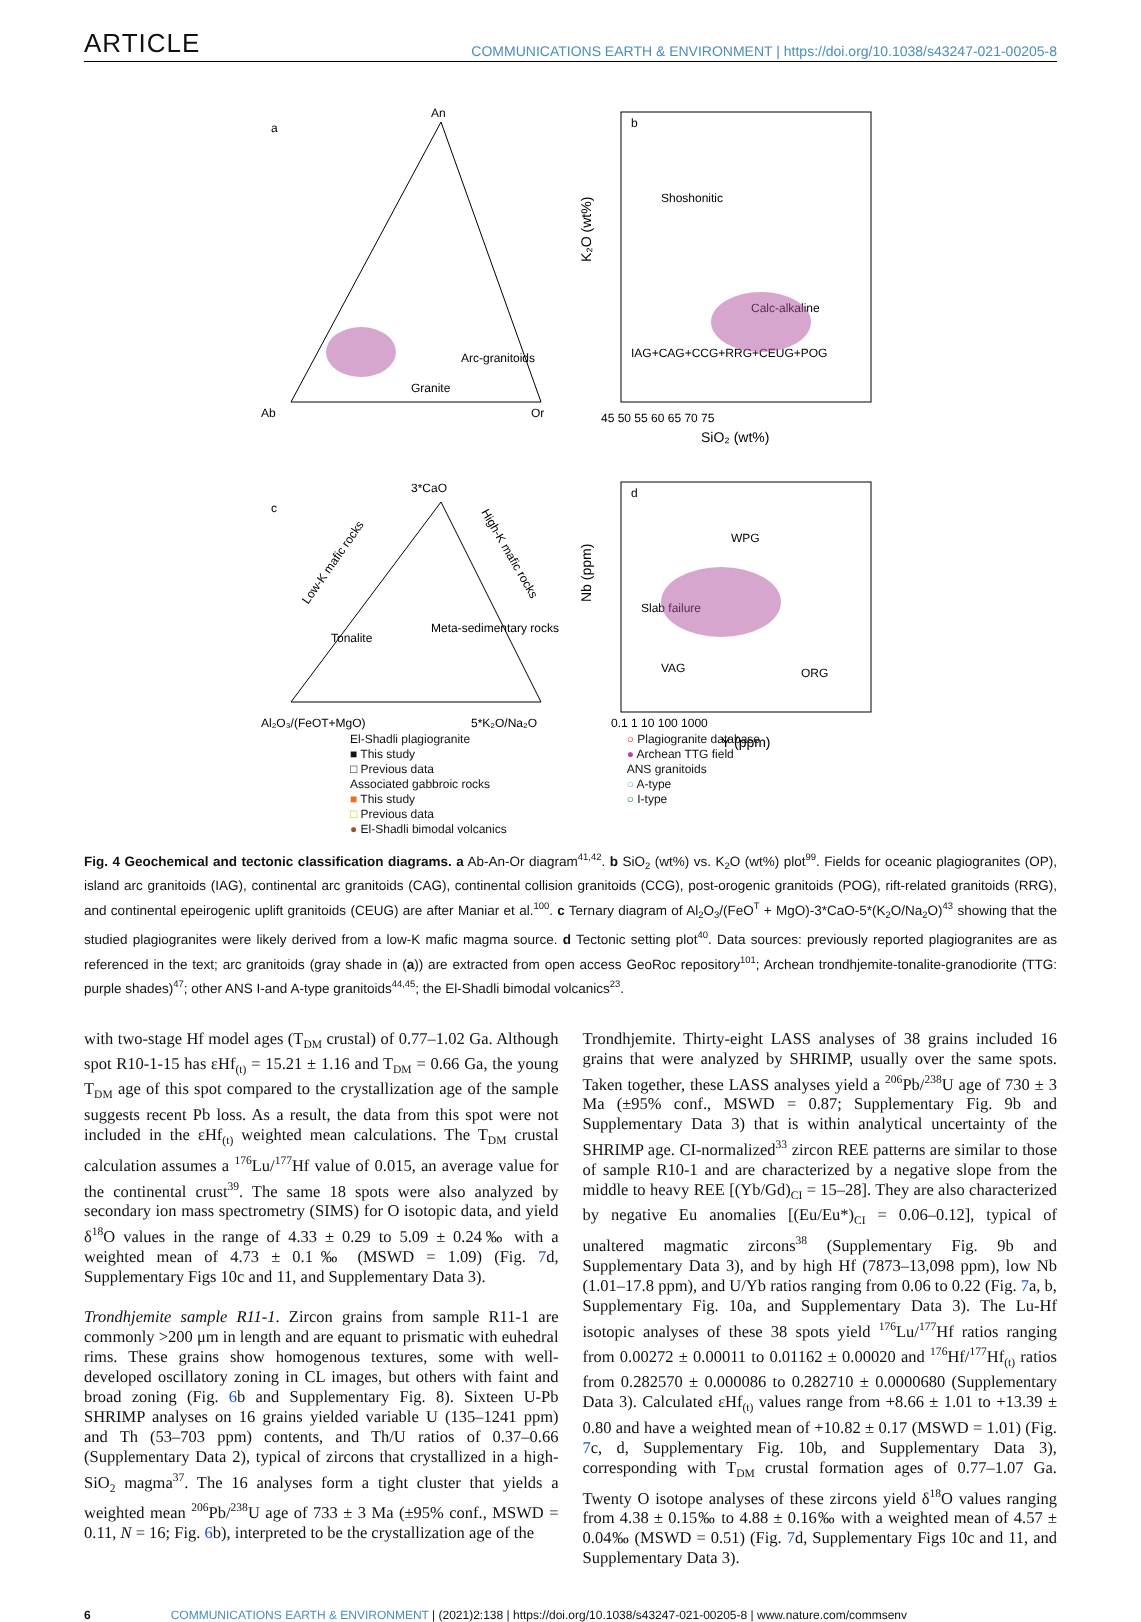ARTICLE COMMUNICATIONS EARTH & ENVIRONMENT | https://doi.org/10.1038/s43247-021-00205-8
An
Ab
Or
a
Arc-granitoids
Granite
b
Shoshonitic
Calc-alkaline
IAG+CAG+CCG+RRG+CEUG+POG
SiO₂ (wt%)
K₂O (wt%)
45 50 55 60 65 70 75
3*CaO
Al₂O₃/(FeOT+MgO)
5*K₂O/Na₂O
c
Tonalite
Meta-sedimentary rocks
Low-K mafic rocks
High-K mafic rocks
d
WPG
Slab failure
VAG
ORG
0.1 1 10 100 1000
Y (ppm)
Nb (ppm)
El-Shadli plagiogranite
■ This study
□ Previous data
Associated gabbroic rocks
■ This study
□ Previous data
● El-Shadli bimodal volcanics
○ Plagiogranite database
● Archean TTG field
ANS granitoids
○ A-type
○ I-type
Fig. 4 Geochemical and tectonic classification diagrams. a Ab-An-Or diagram<sup>41,42</sup>. b SiO<sub>2</sub> (wt%) vs. K<sub>2</sub>O (wt%) plot<sup>99</sup>. Fields for oceanic plagiogranites (OP), island arc granitoids (IAG), continental arc granitoids (CAG), continental collision granitoids (CCG), post-orogenic granitoids (POG), rift-related granitoids (RRG), and continental epeirogenic uplift granitoids (CEUG) are after Maniar et al.<sup>100</sup>. c Ternary diagram of Al<sub>2</sub>O<sub>3</sub>/(FeO<sup>T</sup> + MgO)-3*CaO-5*(K<sub>2</sub>O/Na<sub>2</sub>O)<sup>43</sup> showing that the studied plagiogranites were likely derived from a low-K mafic magma source. d Tectonic setting plot<sup>40</sup>. Data sources: previously reported plagiogranites are as referenced in the text; arc granitoids (gray shade in (a)) are extracted from open access GeoRoc repository<sup>101</sup>; Archean trondhjemite-tonalite-granodiorite (TTG: purple shades)<sup>47</sup>; other ANS I-and A-type granitoids<sup>44,45</sup>; the El-Shadli bimodal volcanics<sup>23</sup>.
with two-stage Hf model ages (T<sub>DM</sub> crustal) of 0.77–1.02 Ga. Although spot R10-1-15 has εHf<sub>(t)</sub> = 15.21 ± 1.16 and T<sub>DM</sub> = 0.66 Ga, the young T<sub>DM</sub> age of this spot compared to the crystallization age of the sample suggests recent Pb loss. As a result, the data from this spot were not included in the εHf<sub>(t)</sub> weighted mean calculations. The T<sub>DM</sub> crustal calculation assumes a <sup>176</sup>Lu/<sup>177</sup>Hf value of 0.015, an average value for the continental crust<sup>39</sup>. The same 18 spots were also analyzed by secondary ion mass spectrometry (SIMS) for O isotopic data, and yield δ<sup>18</sup>O values in the range of 4.33 ± 0.29 to 5.09 ± 0.24‰ with a weighted mean of 4.73 ± 0.1‰ (MSWD = 1.09) (Fig. 7d, Supplementary Figs 10c and 11, and Supplementary Data 3).
Trondhjemite sample R11-1. Zircon grains from sample R11-1 are commonly >200 μm in length and are equant to prismatic with euhedral rims. These grains show homogenous textures, some with well-developed oscillatory zoning in CL images, but others with faint and broad zoning (Fig. 6b and Supplementary Fig. 8). Sixteen U-Pb SHRIMP analyses on 16 grains yielded variable U (135–1241 ppm) and Th (53–703 ppm) contents, and Th/U ratios of 0.37–0.66 (Supplementary Data 2), typical of zircons that crystallized in a high-SiO<sub>2</sub> magma<sup>37</sup>. The 16 analyses form a tight cluster that yields a weighted mean <sup>206</sup>Pb/<sup>238</sup>U age of 733 ± 3 Ma (±95% conf., MSWD = 0.11, N = 16; Fig. 6b), interpreted to be the crystallization age of the
Trondhjemite. Thirty-eight LASS analyses of 38 grains included 16 grains that were analyzed by SHRIMP, usually over the same spots. Taken together, these LASS analyses yield a <sup>206</sup>Pb/<sup>238</sup>U age of 730 ± 3 Ma (±95% conf., MSWD = 0.87; Supplementary Fig. 9b and Supplementary Data 3) that is within analytical uncertainty of the SHRIMP age. CI-normalized<sup>33</sup> zircon REE patterns are similar to those of sample R10-1 and are characterized by a negative slope from the middle to heavy REE [(Yb/Gd)<sub>CI</sub> = 15–28]. They are also characterized by negative Eu anomalies [(Eu/Eu*)<sub>CI</sub> = 0.06–0.12], typical of unaltered magmatic zircons<sup>38</sup> (Supplementary Fig. 9b and Supplementary Data 3), and by high Hf (7873–13,098 ppm), low Nb (1.01–17.8 ppm), and U/Yb ratios ranging from 0.06 to 0.22 (Fig. 7a, b, Supplementary Fig. 10a, and Supplementary Data 3). The Lu-Hf isotopic analyses of these 38 spots yield <sup>176</sup>Lu/<sup>177</sup>Hf ratios ranging from 0.00272 ± 0.00011 to 0.01162 ± 0.00020 and <sup>176</sup>Hf/<sup>177</sup>Hf<sub>(t)</sub> ratios from 0.282570 ± 0.000086 to 0.282710 ± 0.0000680 (Supplementary Data 3). Calculated εHf<sub>(t)</sub> values range from +8.66 ± 1.01 to +13.39 ± 0.80 and have a weighted mean of +10.82 ± 0.17 (MSWD = 1.01) (Fig. 7c, d, Supplementary Fig. 10b, and Supplementary Data 3), corresponding with T<sub>DM</sub> crustal formation ages of 0.77–1.07 Ga. Twenty O isotope analyses of these zircons yield δ<sup>18</sup>O values ranging from 4.38 ± 0.15‰ to 4.88 ± 0.16‰ with a weighted mean of 4.57 ± 0.04‰ (MSWD = 0.51) (Fig. 7d, Supplementary Figs 10c and 11, and Supplementary Data 3).
6 COMMUNICATIONS EARTH & ENVIRONMENT | (2021)2:138 | https://doi.org/10.1038/s43247-021-00205-8 | www.nature.com/commsenv